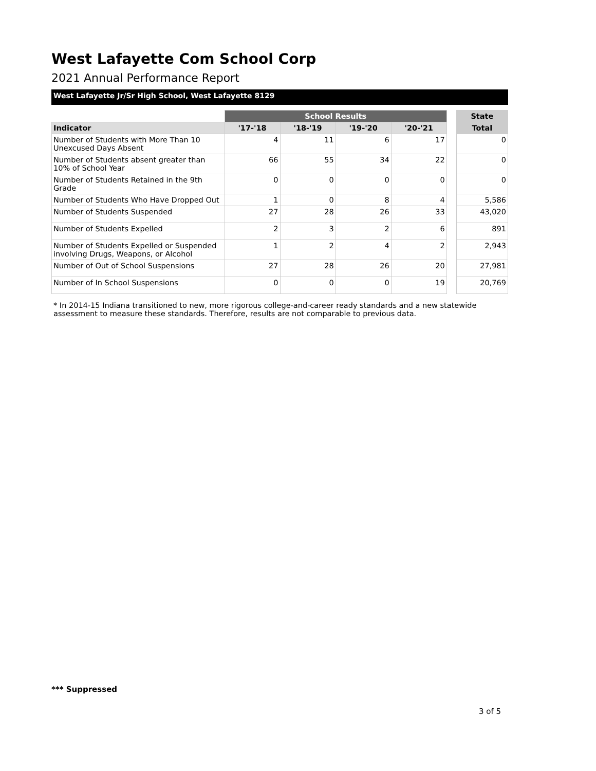West Lafayette Com School Corp
2021 Annual Performance Report
West Lafayette Jr/Sr High School, West Lafayette 8129
| | School Results | | | | | State |
| Indicator | '17-'18 | '18-'19 | '19-'20 | '20-'21 | | Total |
| Number of Students with More Than 10 Unexcused Days Absent | 4 | 11 | 6 | 17 | | 0 |
| Number of Students absent greater than 10% of School Year | 66 | 55 | 34 | 22 | | 0 |
| Number of Students Retained in the 9th Grade | 0 | 0 | 0 | 0 | | 0 |
| Number of Students Who Have Dropped Out | 1 | 0 | 8 | 4 | | 5,586 |
| Number of Students Suspended | 27 | 28 | 26 | 33 | | 43,020 |
| Number of Students Expelled | 2 | 3 | 2 | 6 | | 891 |
| Number of Students Expelled or Suspended involving Drugs, Weapons, or Alcohol | 1 | 2 | 4 | 2 | | 2,943 |
| Number of Out of School Suspensions | 27 | 28 | 26 | 20 | | 27,981 |
| Number of In School Suspensions | 0 | 0 | 0 | 19 | | 20,769 |
* In 2014-15 Indiana transitioned to new, more rigorous college-and-career ready standards and a new statewide assessment to measure these standards. Therefore, results are not comparable to previous data.
*** Suppressed
3 of 5